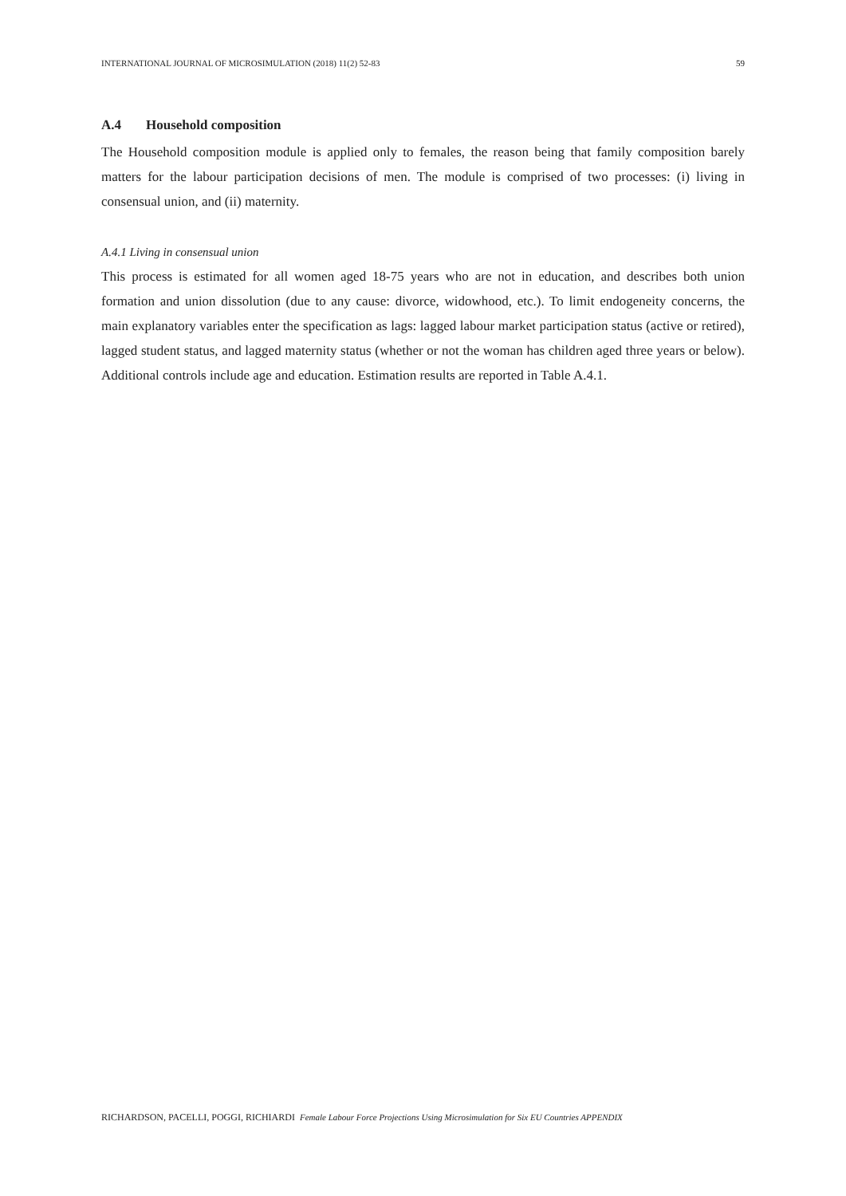INTERNATIONAL JOURNAL OF MICROSIMULATION (2018) 11(2) 52-83 59
A.4 Household composition
The Household composition module is applied only to females, the reason being that family composition barely matters for the labour participation decisions of men. The module is comprised of two processes: (i) living in consensual union, and (ii) maternity.
A.4.1 Living in consensual union
This process is estimated for all women aged 18-75 years who are not in education, and describes both union formation and union dissolution (due to any cause: divorce, widowhood, etc.). To limit endogeneity concerns, the main explanatory variables enter the specification as lags: lagged labour market participation status (active or retired), lagged student status, and lagged maternity status (whether or not the woman has children aged three years or below). Additional controls include age and education. Estimation results are reported in Table A.4.1.
RICHARDSON, PACELLI, POGGI, RICHIARDI Female Labour Force Projections Using Microsimulation for Six EU Countries APPENDIX